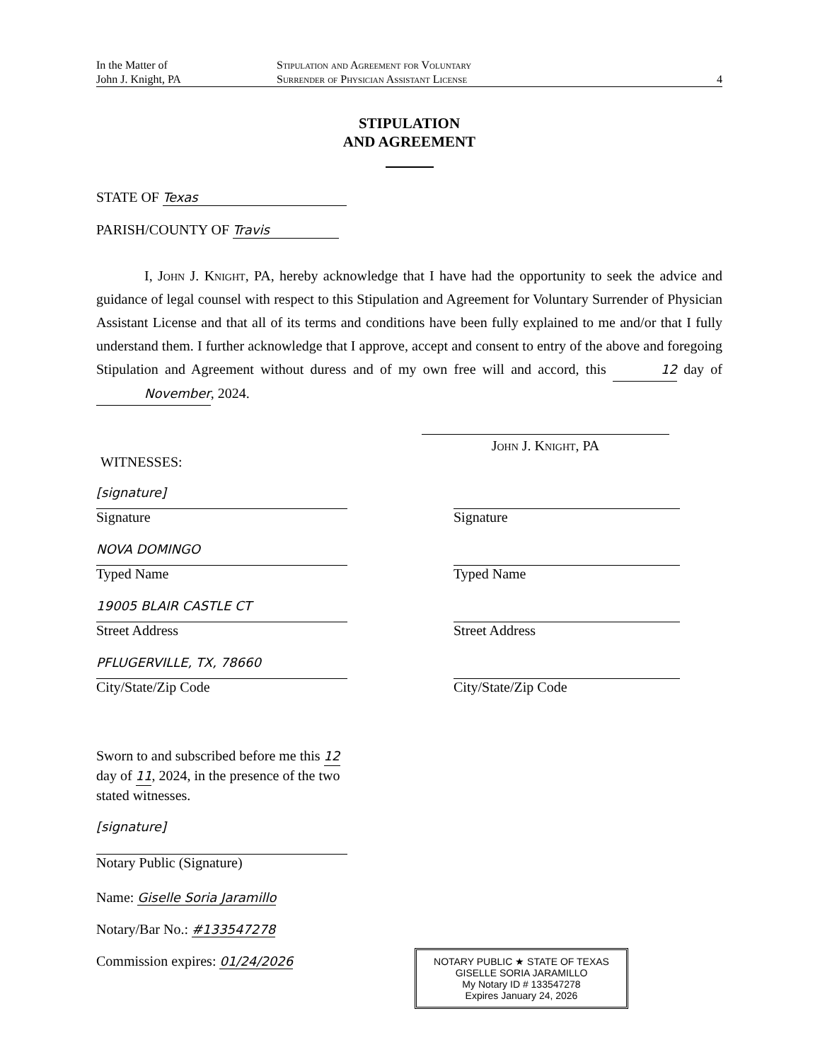In the Matter of
John J. Knight, PA
Stipulation and Agreement for Voluntary
Surrender of Physician Assistant License
4
STIPULATION
AND AGREEMENT
STATE OF Texas
PARISH/COUNTY OF Travis
I, John J. Knight, PA, hereby acknowledge that I have had the opportunity to seek the advice and guidance of legal counsel with respect to this Stipulation and Agreement for Voluntary Surrender of Physician Assistant License and that all of its terms and conditions have been fully explained to me and/or that I fully understand them. I further acknowledge that I approve, accept and consent to entry of the above and foregoing Stipulation and Agreement without duress and of my own free will and accord, this 12 day of November, 2024.
John J. Knight, PA
WITNESSES:
[signature]
Signature
NOVA DOMINGO
Typed Name
19005 BLAIR CASTLE CT
Street Address
PFLUGERVILLE, TX, 78660
City/State/Zip Code
Signature
Typed Name
Street Address
City/State/Zip Code
Sworn to and subscribed before me this 12 day of 11, 2024, in the presence of the two stated witnesses.
[signature]
Notary Public (Signature)
Name: Giselle Soria Jaramillo
Notary/Bar No.: #133547278
Commission expires: 01/24/2026
NOTARY PUBLIC ★ STATE OF TEXAS
GISELLE SORIA JARAMILLO
My Notary ID # 133547278
Expires January 24, 2026